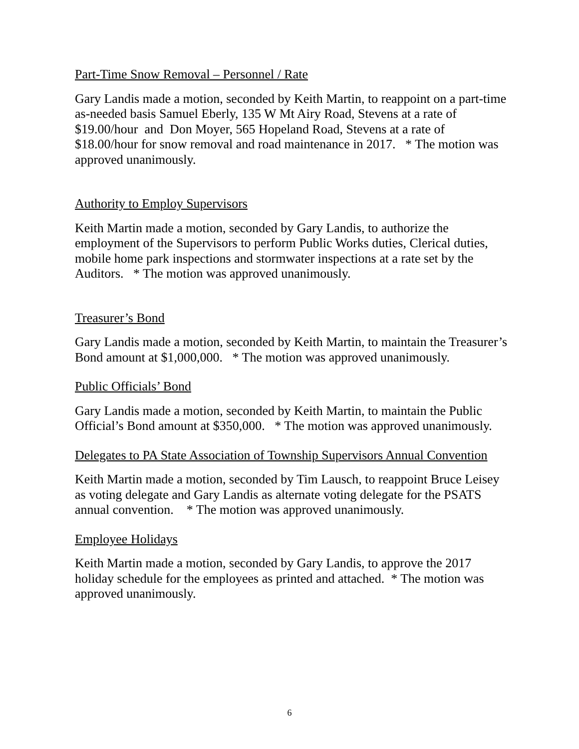Part-Time Snow Removal – Personnel / Rate
Gary Landis made a motion, seconded by Keith Martin, to reappoint on a part-time as-needed basis Samuel Eberly, 135 W Mt Airy Road, Stevens at a rate of $19.00/hour and Don Moyer, 565 Hopeland Road, Stevens at a rate of $18.00/hour for snow removal and road maintenance in 2017. * The motion was approved unanimously.
Authority to Employ Supervisors
Keith Martin made a motion, seconded by Gary Landis, to authorize the employment of the Supervisors to perform Public Works duties, Clerical duties, mobile home park inspections and stormwater inspections at a rate set by the Auditors. * The motion was approved unanimously.
Treasurer’s Bond
Gary Landis made a motion, seconded by Keith Martin, to maintain the Treasurer’s Bond amount at $1,000,000. * The motion was approved unanimously.
Public Officials’ Bond
Gary Landis made a motion, seconded by Keith Martin, to maintain the Public Official’s Bond amount at $350,000. * The motion was approved unanimously.
Delegates to PA State Association of Township Supervisors Annual Convention
Keith Martin made a motion, seconded by Tim Lausch, to reappoint Bruce Leisey as voting delegate and Gary Landis as alternate voting delegate for the PSATS annual convention. * The motion was approved unanimously.
Employee Holidays
Keith Martin made a motion, seconded by Gary Landis, to approve the 2017 holiday schedule for the employees as printed and attached. * The motion was approved unanimously.
6